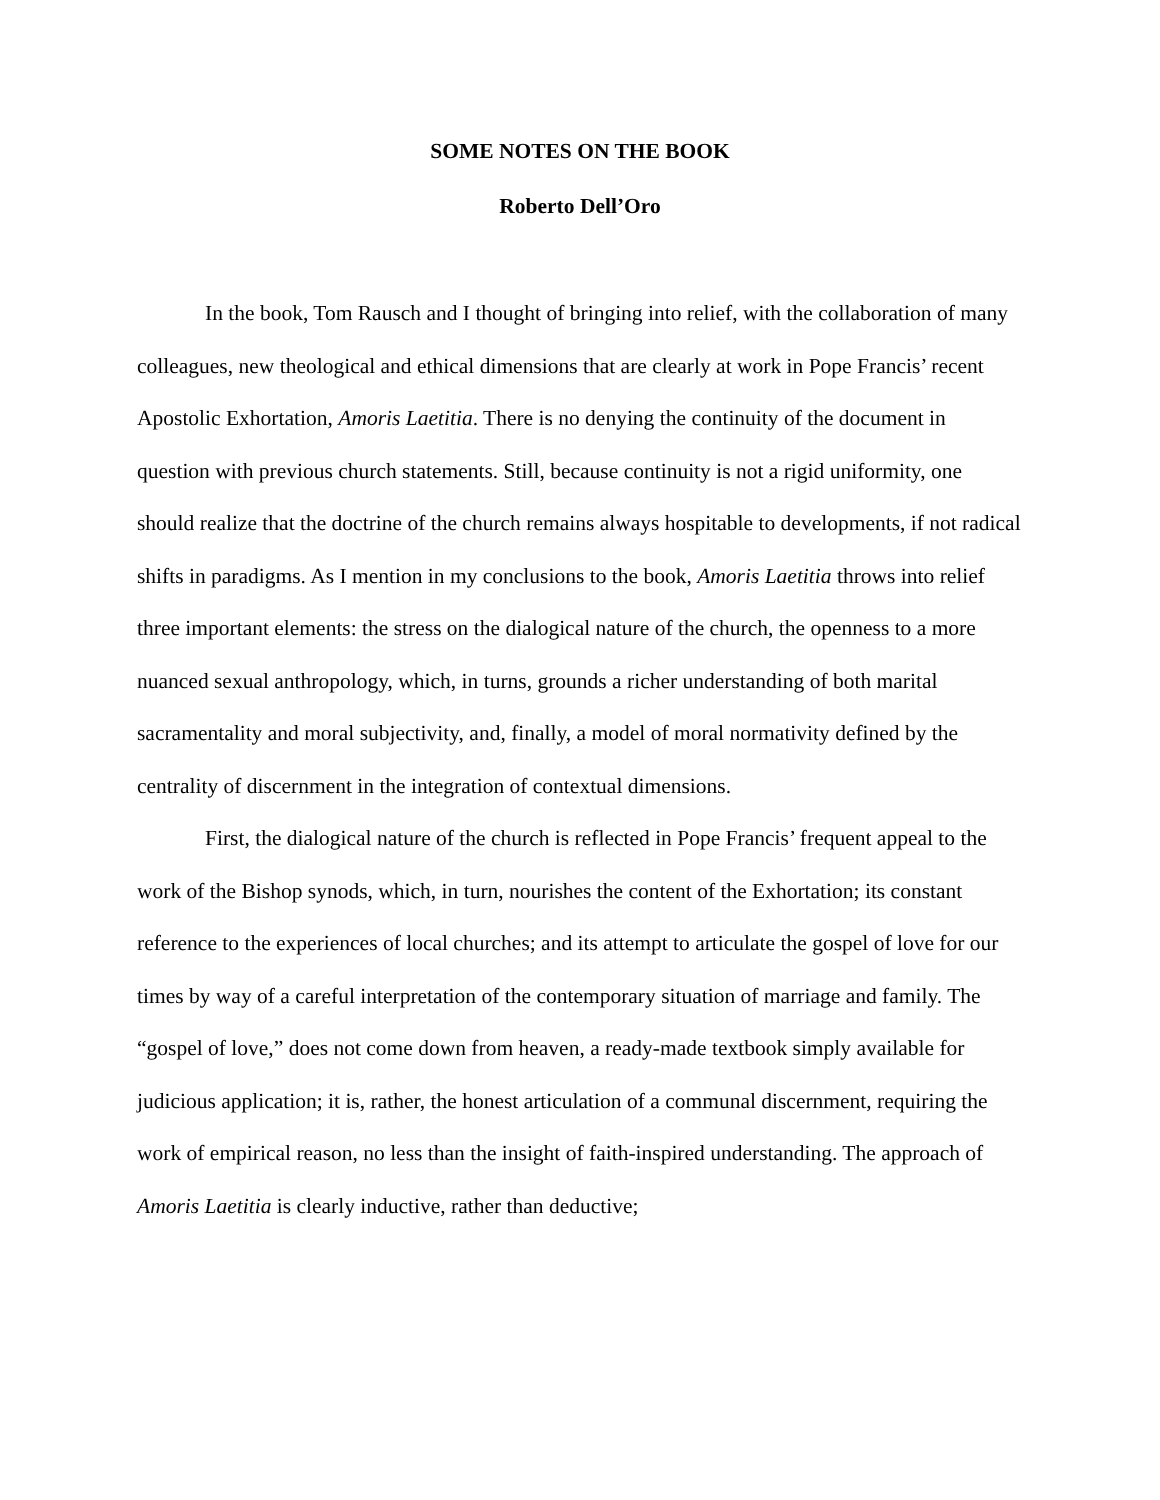SOME NOTES ON THE BOOK
Roberto Dell’Oro
In the book, Tom Rausch and I thought of bringing into relief, with the collaboration of many colleagues, new theological and ethical dimensions that are clearly at work in Pope Francis’ recent Apostolic Exhortation, Amoris Laetitia. There is no denying the continuity of the document in question with previous church statements. Still, because continuity is not a rigid uniformity, one should realize that the doctrine of the church remains always hospitable to developments, if not radical shifts in paradigms. As I mention in my conclusions to the book, Amoris Laetitia throws into relief three important elements: the stress on the dialogical nature of the church, the openness to a more nuanced sexual anthropology, which, in turns, grounds a richer understanding of both marital sacramentality and moral subjectivity, and, finally, a model of moral normativity defined by the centrality of discernment in the integration of contextual dimensions.
First, the dialogical nature of the church is reflected in Pope Francis’ frequent appeal to the work of the Bishop synods, which, in turn, nourishes the content of the Exhortation; its constant reference to the experiences of local churches; and its attempt to articulate the gospel of love for our times by way of a careful interpretation of the contemporary situation of marriage and family. The “gospel of love,” does not come down from heaven, a ready-made textbook simply available for judicious application; it is, rather, the honest articulation of a communal discernment, requiring the work of empirical reason, no less than the insight of faith-inspired understanding. The approach of Amoris Laetitia is clearly inductive, rather than deductive;